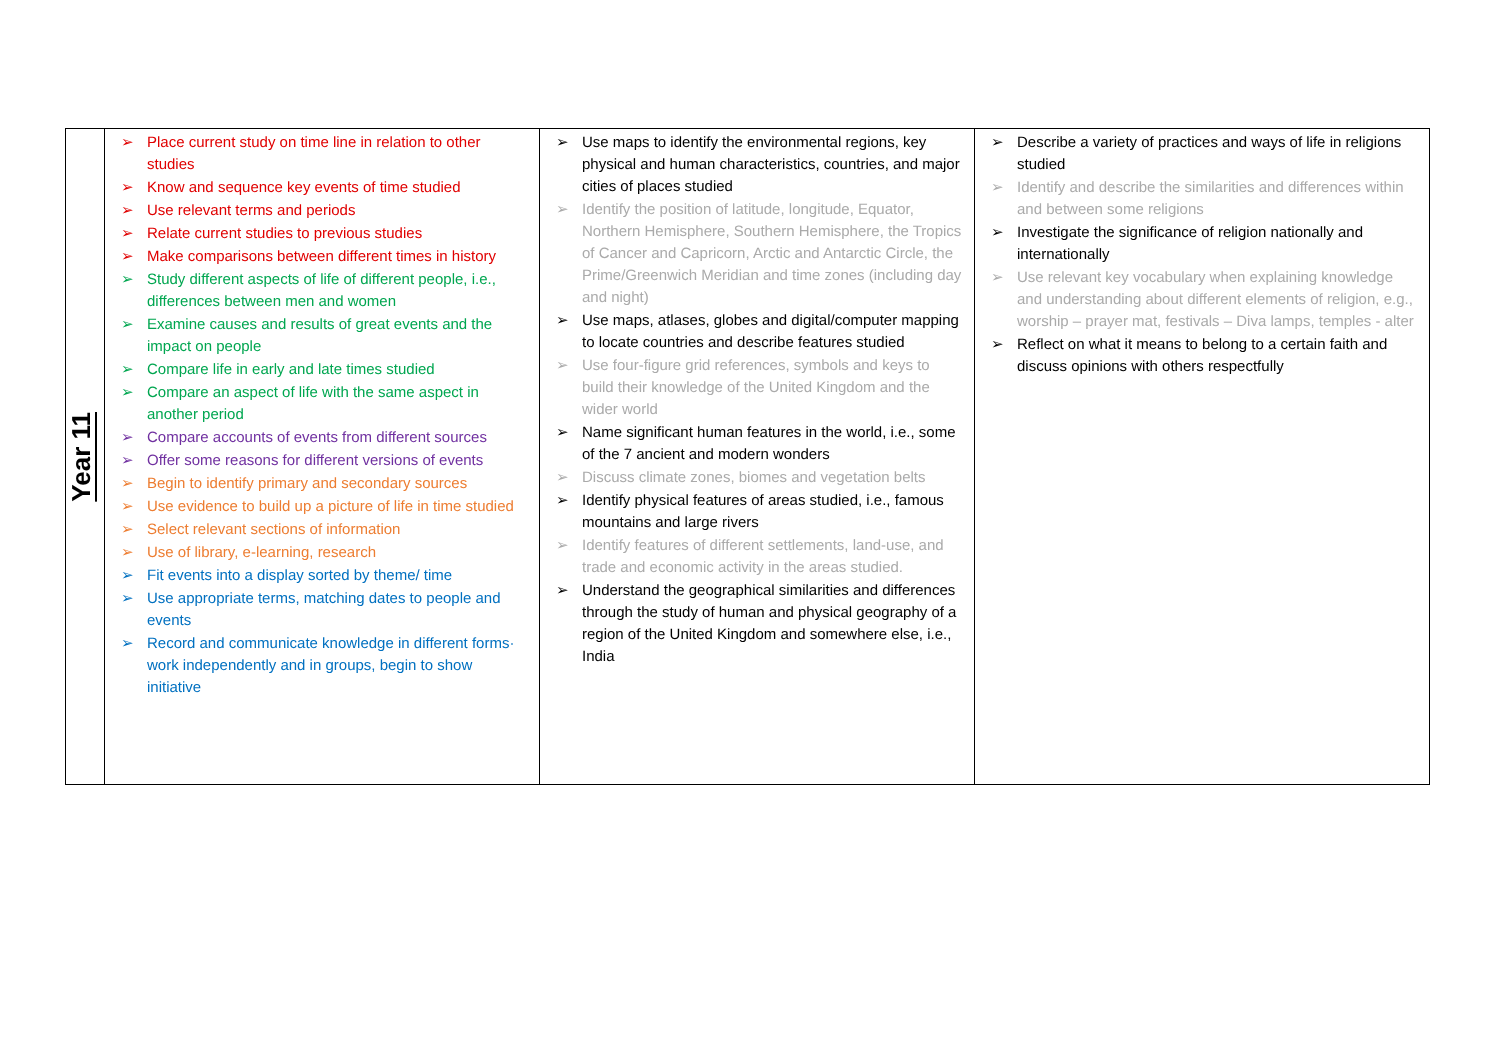| Year 11 | ➢ Place current study on time line in relation to other studies ➢ Know and sequence key events of time studied ➢ Use relevant terms and periods ➢ Relate current studies to previous studies ➢ Make comparisons between different times in history ➢ Study different aspects of life of different people, i.e., differences between men and women ➢ Examine causes and results of great events and the impact on people ➢ Compare life in early and late times studied ➢ Compare an aspect of life with the same aspect in another period ➢ Compare accounts of events from different sources ➢ Offer some reasons for different versions of events ➢ Begin to identify primary and secondary sources ➢ Use evidence to build up a picture of life in time studied ➢ Select relevant sections of information ➢ Use of library, e-learning, research ➢ Fit events into a display sorted by theme/ time ➢ Use appropriate terms, matching dates to people and events ➢ Record and communicate knowledge in different forms· work independently and in groups, begin to show initiative | ➢ Use maps to identify the environmental regions, key physical and human characteristics, countries, and major cities of places studied ➢ Identify the position of latitude, longitude, Equator, Northern Hemisphere, Southern Hemisphere, the Tropics of Cancer and Capricorn, Arctic and Antarctic Circle, the Prime/Greenwich Meridian and time zones (including day and night) ➢ Use maps, atlases, globes and digital/computer mapping to locate countries and describe features studied ➢ Use four-figure grid references, symbols and keys to build their knowledge of the United Kingdom and the wider world ➢ Name significant human features in the world, i.e., some of the 7 ancient and modern wonders ➢ Discuss climate zones, biomes and vegetation belts ➢ Identify physical features of areas studied, i.e., famous mountains and large rivers ➢ Identify features of different settlements, land-use, and trade and economic activity in the areas studied. ➢ Understand the geographical similarities and differences through the study of human and physical geography of a region of the United Kingdom and somewhere else, i.e., India | ➢ Describe a variety of practices and ways of life in religions studied ➢ Identify and describe the similarities and differences within and between some religions ➢ Investigate the significance of religion nationally and internationally ➢ Use relevant key vocabulary when explaining knowledge and understanding about different elements of religion, e.g., worship – prayer mat, festivals – Diva lamps, temples - alter ➢ Reflect on what it means to belong to a certain faith and discuss opinions with others respectfully |